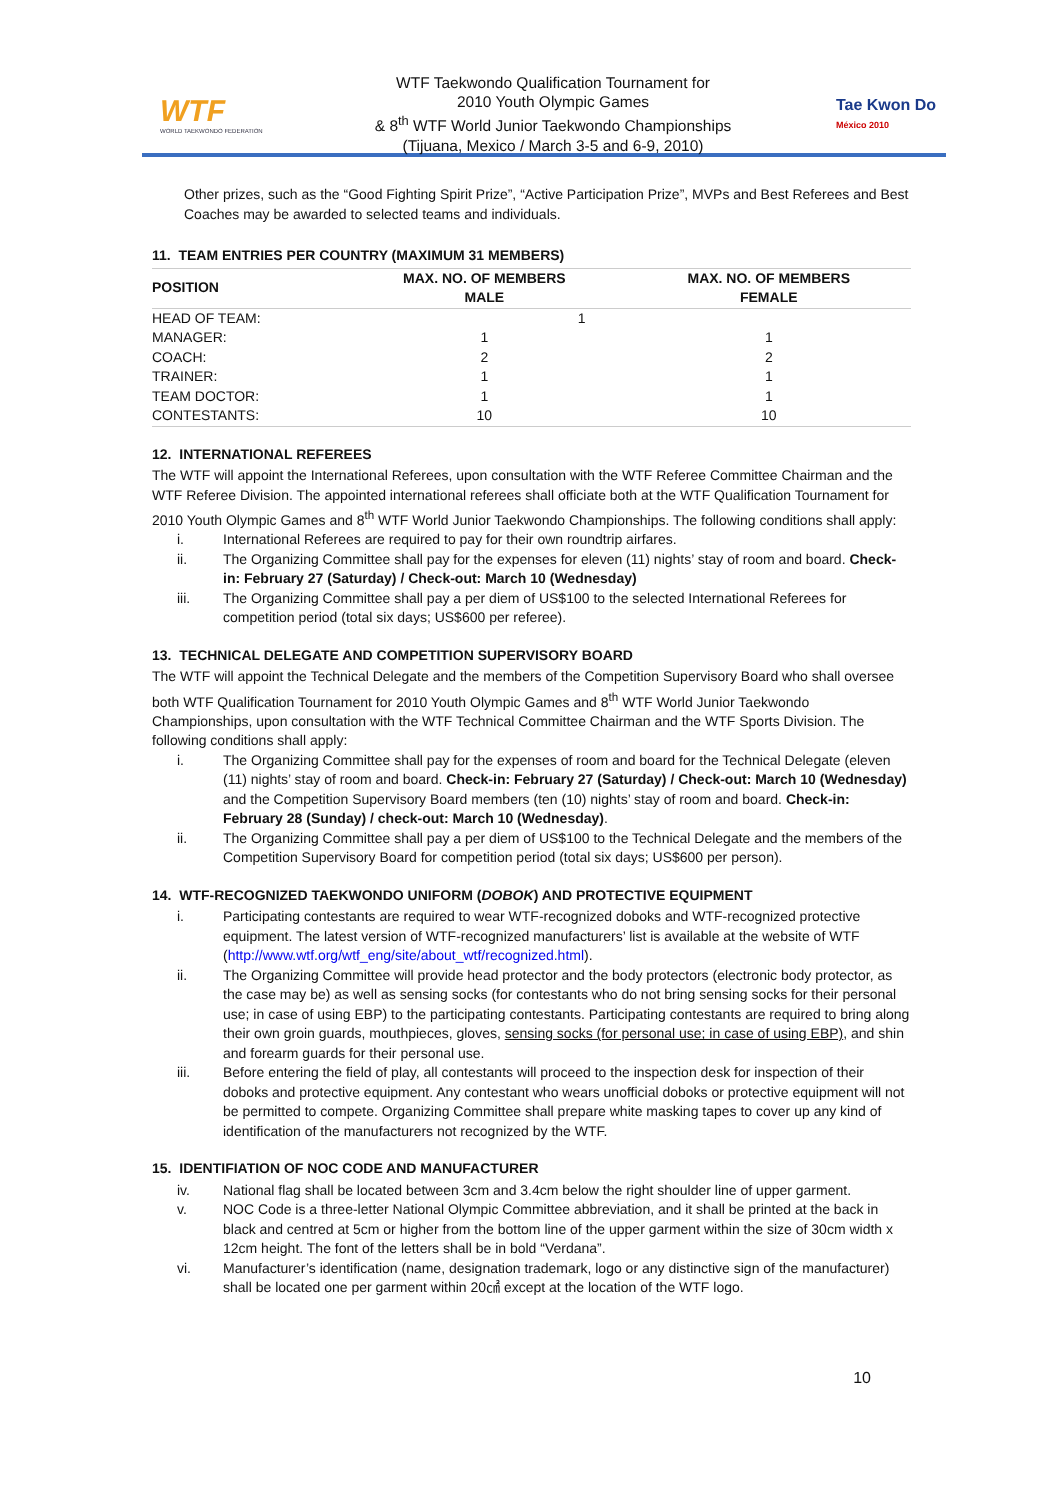WTF
WORLD TAEKWONDO FEDERATION
WTF Taekwondo Qualification Tournament for
2010 Youth Olympic Games
& 8<sup>th</sup> WTF World Junior Taekwondo Championships
(Tijuana, Mexico / March 3-5 and 6-9, 2010)
Tae Kwon Do
México 2010
Other prizes, such as the “Good Fighting Spirit Prize”, “Active Participation Prize”, MVPs and Best Referees and Best Coaches may be awarded to selected teams and individuals.
11. TEAM ENTRIES PER COUNTRY (MAXIMUM 31 MEMBERS)
| POSITION | MAX. NO. OF MEMBERS MALE | MAX. NO. OF MEMBERS FEMALE |
| --- | --- | --- |
| HEAD OF TEAM: | 1 | |
| MANAGER: | 1 | 1 |
| COACH: | 2 | 2 |
| TRAINER: | 1 | 1 |
| TEAM DOCTOR: | 1 | 1 |
| CONTESTANTS: | 10 | 10 |
12. INTERNATIONAL REFEREES
The WTF will appoint the International Referees, upon consultation with the WTF Referee Committee Chairman and the WTF Referee Division. The appointed international referees shall officiate both at the WTF Qualification Tournament for 2010 Youth Olympic Games and 8<sup>th</sup> WTF World Junior Taekwondo Championships. The following conditions shall apply:
i. International Referees are required to pay for their own roundtrip airfares.
ii. The Organizing Committee shall pay for the expenses for eleven (11) nights’ stay of room and board. Check-in: February 27 (Saturday) / Check-out: March 10 (Wednesday)
iii. The Organizing Committee shall pay a per diem of US$100 to the selected International Referees for competition period (total six days; US$600 per referee).
13. TECHNICAL DELEGATE AND COMPETITION SUPERVISORY BOARD
The WTF will appoint the Technical Delegate and the members of the Competition Supervisory Board who shall oversee both WTF Qualification Tournament for 2010 Youth Olympic Games and 8<sup>th</sup> WTF World Junior Taekwondo Championships, upon consultation with the WTF Technical Committee Chairman and the WTF Sports Division. The following conditions shall apply:
i. The Organizing Committee shall pay for the expenses of room and board for the Technical Delegate (eleven (11) nights’ stay of room and board. Check-in: February 27 (Saturday) / Check-out: March 10 (Wednesday) and the Competition Supervisory Board members (ten (10) nights’ stay of room and board. Check-in: February 28 (Sunday) / check-out: March 10 (Wednesday).
ii. The Organizing Committee shall pay a per diem of US$100 to the Technical Delegate and the members of the Competition Supervisory Board for competition period (total six days; US$600 per person).
14. WTF-RECOGNIZED TAEKWONDO UNIFORM (DOBOK) AND PROTECTIVE EQUIPMENT
i. Participating contestants are required to wear WTF-recognized doboks and WTF-recognized protective equipment. The latest version of WTF-recognized manufacturers’ list is available at the website of WTF (http://www.wtf.org/wtf_eng/site/about_wtf/recognized.html).
ii. The Organizing Committee will provide head protector and the body protectors (electronic body protector, as the case may be) as well as sensing socks (for contestants who do not bring sensing socks for their personal use; in case of using EBP) to the participating contestants. Participating contestants are required to bring along their own groin guards, mouthpieces, gloves, sensing socks (for personal use; in case of using EBP), and shin and forearm guards for their personal use.
iii. Before entering the field of play, all contestants will proceed to the inspection desk for inspection of their doboks and protective equipment. Any contestant who wears unofficial doboks or protective equipment will not be permitted to compete. Organizing Committee shall prepare white masking tapes to cover up any kind of identification of the manufacturers not recognized by the WTF.
15. IDENTIFIATION OF NOC CODE AND MANUFACTURER
iv. National flag shall be located between 3cm and 3.4cm below the right shoulder line of upper garment.
v. NOC Code is a three-letter National Olympic Committee abbreviation, and it shall be printed at the back in black and centred at 5cm or higher from the bottom line of the upper garment within the size of 30cm width x 12cm height. The font of the letters shall be in bold “Verdana”.
vi. Manufacturer’s identification (name, designation trademark, logo or any distinctive sign of the manufacturer) shall be located one per garment within 20㎠ except at the location of the WTF logo.
10